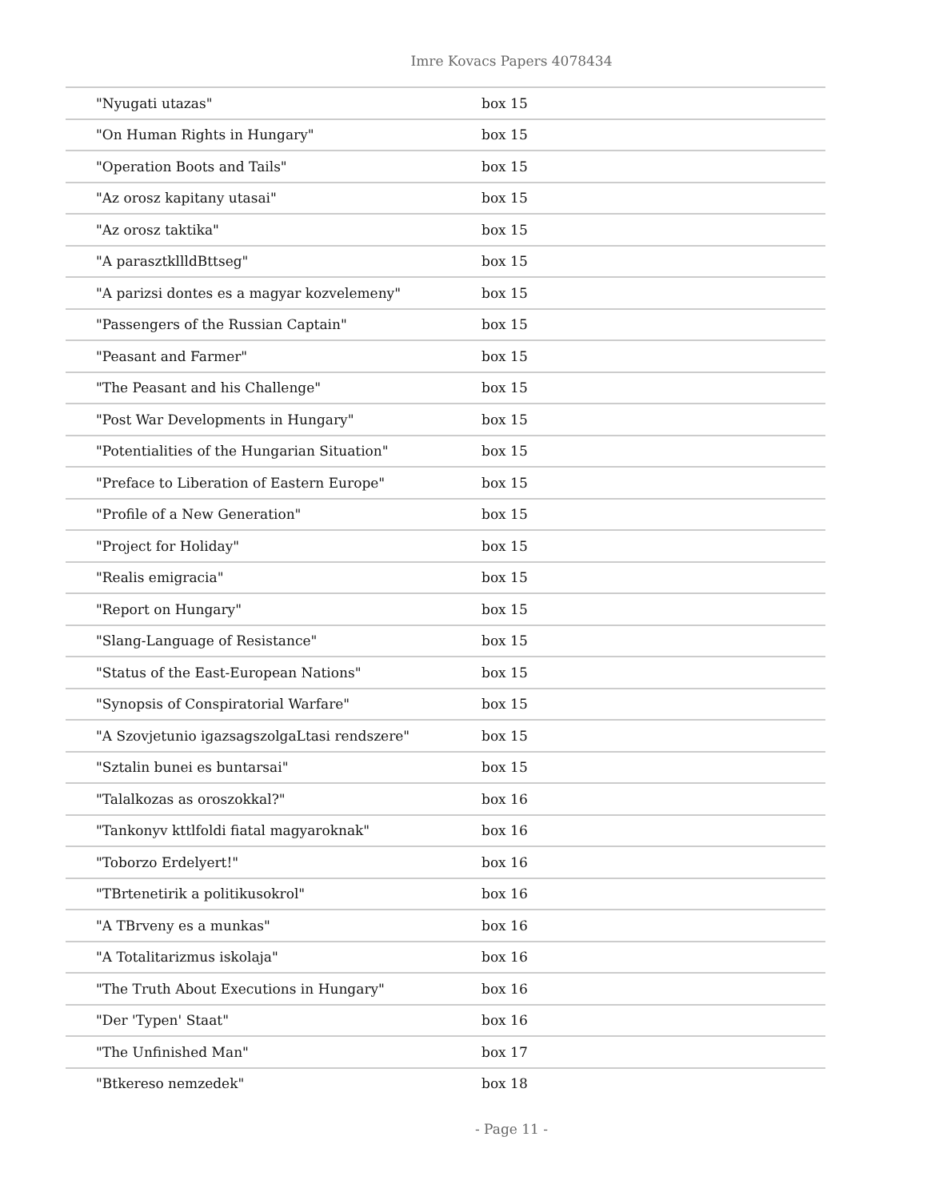Imre Kovacs Papers 4078434
| "Nyugati utazas" | box 15 |
| "On Human Rights in Hungary" | box 15 |
| "Operation Boots and Tails" | box 15 |
| "Az orosz kapitany utasai" | box 15 |
| "Az orosz taktika" | box 15 |
| "A parasztkllldBttseg" | box 15 |
| "A parizsi dontes es a magyar kozvelemeny" | box 15 |
| "Passengers of the Russian Captain" | box 15 |
| "Peasant and Farmer" | box 15 |
| "The Peasant and his Challenge" | box 15 |
| "Post War Developments in Hungary" | box 15 |
| "Potentialities of the Hungarian Situation" | box 15 |
| "Preface to Liberation of Eastern Europe" | box 15 |
| "Profile of a New Generation" | box 15 |
| "Project for Holiday" | box 15 |
| "Realis emigracia" | box 15 |
| "Report on Hungary" | box 15 |
| "Slang-Language of Resistance" | box 15 |
| "Status of the East-European Nations" | box 15 |
| "Synopsis of Conspiratorial Warfare" | box 15 |
| "A Szovjetunio igazsagszolgaLtasi rendszere" | box 15 |
| "Sztalin bunei es buntarsai" | box 15 |
| "Talalkozas as oroszokkal?" | box 16 |
| "Tankonyv kttlfoldi fiatal magyaroknak" | box 16 |
| "Toborzo Erdelyert!" | box 16 |
| "TBrtenetirik a politikusokrol" | box 16 |
| "A TBrveny es a munkas" | box 16 |
| "A Totalitarizmus iskolaja" | box 16 |
| "The Truth About Executions in Hungary" | box 16 |
| "Der 'Typen' Staat" | box 16 |
| "The Unfinished Man" | box 17 |
| "Btkereso nemzedek" | box 18 |
- Page 11 -